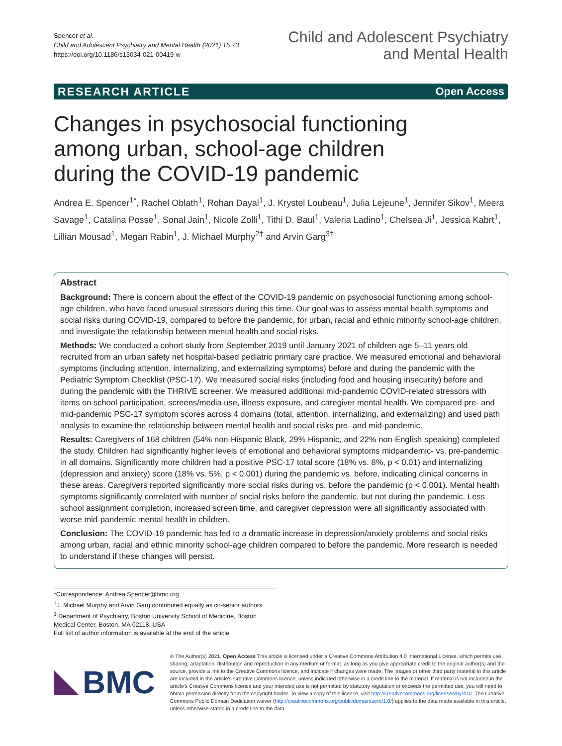Spencer et al.
Child and Adolescent Psychiatry and Mental Health (2021) 15:73
https://doi.org/10.1186/s13034-021-00419-w
Child and Adolescent Psychiatry
and Mental Health
RESEARCH ARTICLE Open Access
Changes in psychosocial functioning among urban, school-age children during the COVID-19 pandemic
Andrea E. Spencer<sup>1*</sup>, Rachel Oblath<sup>1</sup>, Rohan Dayal<sup>1</sup>, J. Krystel Loubeau<sup>1</sup>, Julia Lejeune<sup>1</sup>, Jennifer Sikov<sup>1</sup>, Meera Savage<sup>1</sup>, Catalina Posse<sup>1</sup>, Sonal Jain<sup>1</sup>, Nicole Zolli<sup>1</sup>, Tithi D. Baul<sup>1</sup>, Valeria Ladino<sup>1</sup>, Chelsea Ji<sup>1</sup>, Jessica Kabrt<sup>1</sup>, Lillian Mousad<sup>1</sup>, Megan Rabin<sup>1</sup>, J. Michael Murphy<sup>2†</sup> and Arvin Garg<sup>3†</sup>
Abstract
Background: There is concern about the effect of the COVID-19 pandemic on psychosocial functioning among school-age children, who have faced unusual stressors during this time. Our goal was to assess mental health symptoms and social risks during COVID-19, compared to before the pandemic, for urban, racial and ethnic minority school-age children, and investigate the relationship between mental health and social risks.
Methods: We conducted a cohort study from September 2019 until January 2021 of children age 5–11 years old recruited from an urban safety net hospital-based pediatric primary care practice. We measured emotional and behavioral symptoms (including attention, internalizing, and externalizing symptoms) before and during the pandemic with the Pediatric Symptom Checklist (PSC-17). We measured social risks (including food and housing insecurity) before and during the pandemic with the THRIVE screener. We measured additional mid-pandemic COVID-related stressors with items on school participation, screens/media use, illness exposure, and caregiver mental health. We compared pre- and mid-pandemic PSC-17 symptom scores across 4 domains (total, attention, internalizing, and externalizing) and used path analysis to examine the relationship between mental health and social risks pre- and mid-pandemic.
Results: Caregivers of 168 children (54% non-Hispanic Black, 29% Hispanic, and 22% non-English speaking) completed the study. Children had significantly higher levels of emotional and behavioral symptoms midpandemic- vs. pre-pandemic in all domains. Significantly more children had a positive PSC-17 total score (18% vs. 8%, p < 0.01) and internalizing (depression and anxiety) score (18% vs. 5%, p < 0.001) during the pandemic vs. before, indicating clinical concerns in these areas. Caregivers reported significantly more social risks during vs. before the pandemic (p < 0.001). Mental health symptoms significantly correlated with number of social risks before the pandemic, but not during the pandemic. Less school assignment completion, increased screen time, and caregiver depression were all significantly associated with worse mid-pandemic mental health in children.
Conclusion: The COVID-19 pandemic has led to a dramatic increase in depression/anxiety problems and social risks among urban, racial and ethnic minority school-age children compared to before the pandemic. More research is needed to understand if these changes will persist.
*Correspondence: Andrea.Spencer@bmc.org
<sup>†</sup> J. Michael Murphy and Arvin Garg contributed equally as co-senior authors
<sup>1</sup> Department of Psychiatry, Boston University School of Medicine, Boston Medical Center, Boston, MA 02118, USA
Full list of author information is available at the end of the article
BMC
© The Author(s) 2021. Open Access This article is licensed under a Creative Commons Attribution 4.0 International License, which permits use, sharing, adaptation, distribution and reproduction in any medium or format, as long as you give appropriate credit to the original author(s) and the source, provide a link to the Creative Commons licence, and indicate if changes were made. The images or other third party material in this article are included in the article's Creative Commons licence, unless indicated otherwise in a credit line to the material. If material is not included in the article's Creative Commons licence and your intended use is not permitted by statutory regulation or exceeds the permitted use, you will need to obtain permission directly from the copyright holder. To view a copy of this licence, visit http://creativecommons.org/licenses/by/4.0/. The Creative Commons Public Domain Dedication waiver (http://creativecommons.org/publicdomain/zero/1.0/) applies to the data made available in this article, unless otherwise stated in a credit line to the data.